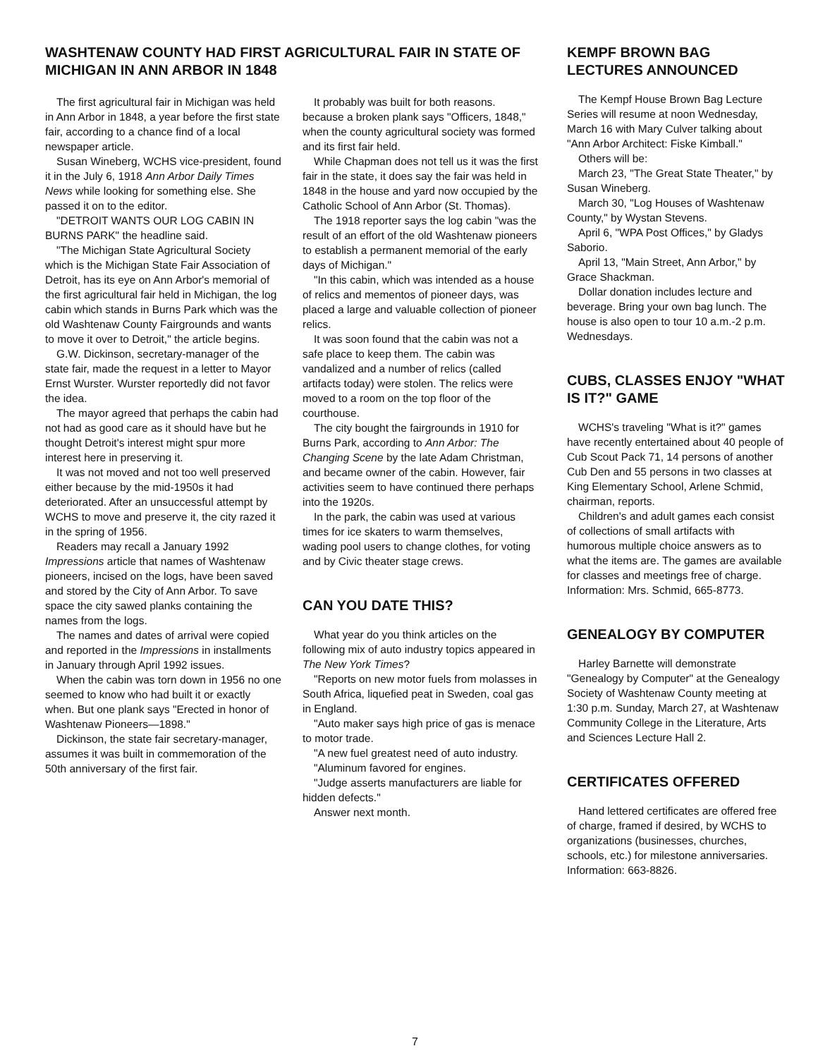WASHTENAW COUNTY HAD FIRST AGRICULTURAL FAIR IN STATE OF MICHIGAN IN ANN ARBOR IN 1848
The first agricultural fair in Michigan was held in Ann Arbor in 1848, a year before the first state fair, according to a chance find of a local newspaper article.
Susan Wineberg, WCHS vice-president, found it in the July 6, 1918 Ann Arbor Daily Times News while looking for something else. She passed it on to the editor.
"DETROIT WANTS OUR LOG CABIN IN BURNS PARK" the headline said.
"The Michigan State Agricultural Society which is the Michigan State Fair Association of Detroit, has its eye on Ann Arbor's memorial of the first agricultural fair held in Michigan, the log cabin which stands in Burns Park which was the old Washtenaw County Fairgrounds and wants to move it over to Detroit," the article begins.
G.W. Dickinson, secretary-manager of the state fair, made the request in a letter to Mayor Ernst Wurster. Wurster reportedly did not favor the idea.
The mayor agreed that perhaps the cabin had not had as good care as it should have but he thought Detroit's interest might spur more interest here in preserving it.
It was not moved and not too well preserved either because by the mid-1950s it had deteriorated. After an unsuccessful attempt by WCHS to move and preserve it, the city razed it in the spring of 1956.
Readers may recall a January 1992 Impressions article that names of Washtenaw pioneers, incised on the logs, have been saved and stored by the City of Ann Arbor. To save space the city sawed planks containing the names from the logs.
The names and dates of arrival were copied and reported in the Impressions in installments in January through April 1992 issues.
When the cabin was torn down in 1956 no one seemed to know who had built it or exactly when. But one plank says "Erected in honor of Washtenaw Pioneers—1898."
Dickinson, the state fair secretary-manager, assumes it was built in commemoration of the 50th anniversary of the first fair.
It probably was built for both reasons. because a broken plank says "Officers, 1848," when the county agricultural society was formed and its first fair held.
While Chapman does not tell us it was the first fair in the state, it does say the fair was held in 1848 in the house and yard now occupied by the Catholic School of Ann Arbor (St. Thomas).
The 1918 reporter says the log cabin "was the result of an effort of the old Washtenaw pioneers to establish a permanent memorial of the early days of Michigan."
"In this cabin, which was intended as a house of relics and mementos of pioneer days, was placed a large and valuable collection of pioneer relics.
It was soon found that the cabin was not a safe place to keep them. The cabin was vandalized and a number of relics (called artifacts today) were stolen. The relics were moved to a room on the top floor of the courthouse.
The city bought the fairgrounds in 1910 for Burns Park, according to Ann Arbor: The Changing Scene by the late Adam Christman, and became owner of the cabin. However, fair activities seem to have continued there perhaps into the 1920s.
In the park, the cabin was used at various times for ice skaters to warm themselves, wading pool users to change clothes, for voting and by Civic theater stage crews.
CAN YOU DATE THIS?
What year do you think articles on the following mix of auto industry topics appeared in The New York Times?
"Reports on new motor fuels from molasses in South Africa, liquefied peat in Sweden, coal gas in England.
"Auto maker says high price of gas is menace to motor trade.
"A new fuel greatest need of auto industry.
"Aluminum favored for engines.
"Judge asserts manufacturers are liable for hidden defects."
Answer next month.
KEMPF BROWN BAG LECTURES ANNOUNCED
The Kempf House Brown Bag Lecture Series will resume at noon Wednesday, March 16 with Mary Culver talking about "Ann Arbor Architect: Fiske Kimball."
Others will be:
March 23, "The Great State Theater," by Susan Wineberg.
March 30, "Log Houses of Washtenaw County," by Wystan Stevens.
April 6, "WPA Post Offices," by Gladys Saborio.
April 13, "Main Street, Ann Arbor," by Grace Shackman.
Dollar donation includes lecture and beverage. Bring your own bag lunch. The house is also open to tour 10 a.m.-2 p.m. Wednesdays.
CUBS, CLASSES ENJOY "WHAT IS IT?" GAME
WCHS's traveling "What is it?" games have recently entertained about 40 people of Cub Scout Pack 71, 14 persons of another Cub Den and 55 persons in two classes at King Elementary School, Arlene Schmid, chairman, reports.
Children's and adult games each consist of collections of small artifacts with humorous multiple choice answers as to what the items are. The games are available for classes and meetings free of charge. Information: Mrs. Schmid, 665-8773.
GENEALOGY BY COMPUTER
Harley Barnette will demonstrate "Genealogy by Computer" at the Genealogy Society of Washtenaw County meeting at 1:30 p.m. Sunday, March 27, at Washtenaw Community College in the Literature, Arts and Sciences Lecture Hall 2.
CERTIFICATES OFFERED
Hand lettered certificates are offered free of charge, framed if desired, by WCHS to organizations (businesses, churches, schools, etc.) for milestone anniversaries. Information: 663-8826.
7